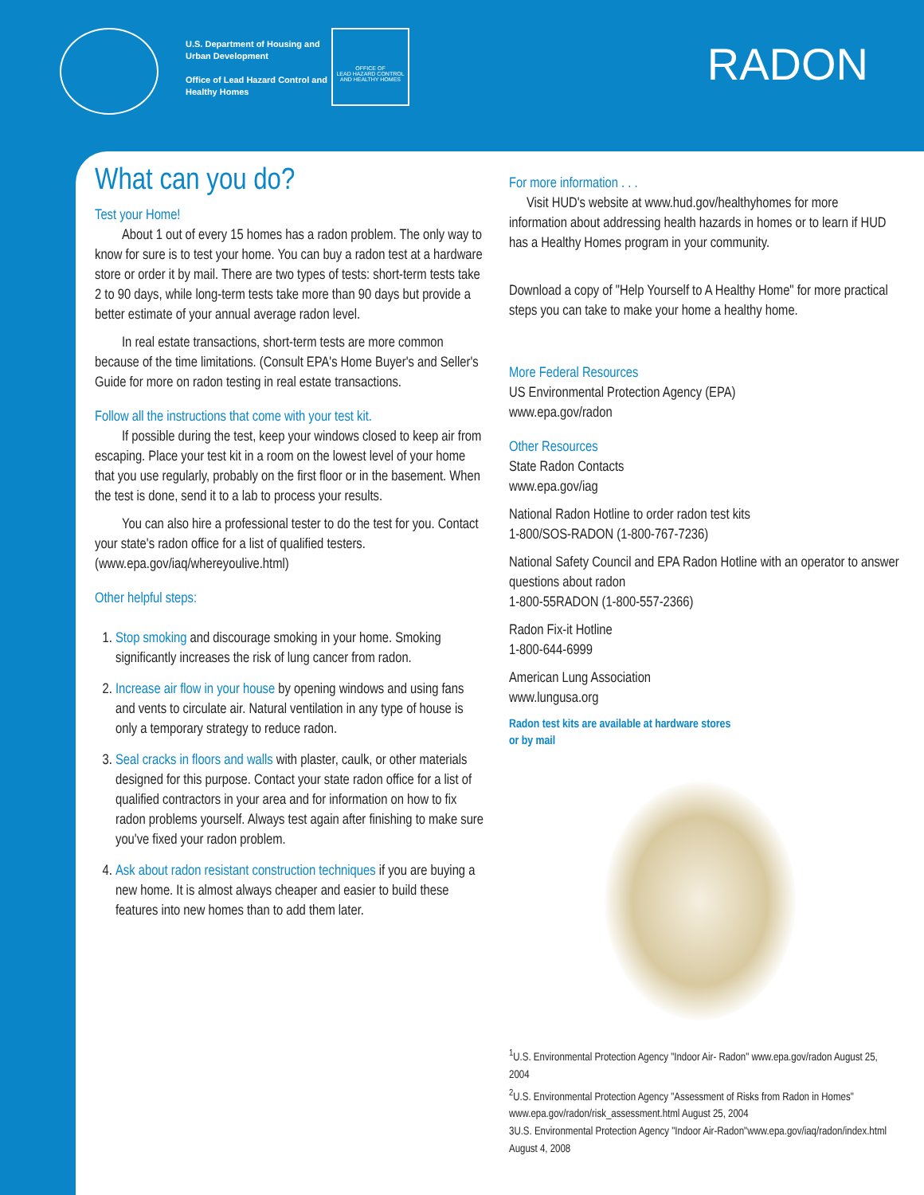U.S. Department of Housing and
Urban Development
Office of Lead Hazard Control and
Healthy Homes
OFFICE OF
LEAD HAZARD CONTROL
AND HEALTHY HOMES
RADON
What can you do?
Test your Home!
About 1 out of every 15 homes has a radon problem. The only way to know for sure is to test your home. You can buy a radon test at a hardware store or order it by mail. There are two types of tests: short-term tests take 2 to 90 days, while long-term tests take more than 90 days but provide a better estimate of your annual average radon level.
In real estate transactions, short-term tests are more common because of the time limitations. (Consult EPA's Home Buyer's and Seller's Guide for more on radon testing in real estate transactions.
Follow all the instructions that come with your test kit.
If possible during the test, keep your windows closed to keep air from escaping. Place your test kit in a room on the lowest level of your home that you use regularly, probably on the first floor or in the basement. When the test is done, send it to a lab to process your results.
You can also hire a professional tester to do the test for you. Contact your state's radon office for a list of qualified testers. (www.epa.gov/iaq/whereyoulive.html)
Other helpful steps:
1. Stop smoking and discourage smoking in your home. Smoking significantly increases the risk of lung cancer from radon.
2. Increase air flow in your house by opening windows and using fans and vents to circulate air. Natural ventilation in any type of house is only a temporary strategy to reduce radon.
3. Seal cracks in floors and walls with plaster, caulk, or other materials designed for this purpose. Contact your state radon office for a list of qualified contractors in your area and for information on how to fix radon problems yourself. Always test again after finishing to make sure you've fixed your radon problem.
4. Ask about radon resistant construction techniques if you are buying a new home. It is almost always cheaper and easier to build these features into new homes than to add them later.
For more information . . .
Visit HUD's website at www.hud.gov/healthyhomes for more information about addressing health hazards in homes or to learn if HUD has a Healthy Homes program in your community.
Download a copy of "Help Yourself to A Healthy Home" for more practical steps you can take to make your home a healthy home.
More Federal Resources
US Environmental Protection Agency (EPA)
www.epa.gov/radon
Other Resources
State Radon Contacts
www.epa.gov/iag
National Radon Hotline to order radon test kits
1-800/SOS-RADON (1-800-767-7236)
National Safety Council and EPA Radon Hotline with an operator to answer questions about radon
1-800-55RADON (1-800-557-2366)
Radon Fix-it Hotline
1-800-644-6999
American Lung Association
www.lungusa.org
Radon test kits are available at hardware stores
or by mail
<sup>1</sup> U.S. Environmental Protection Agency "Indoor Air- Radon" www.epa.gov/radon August 25, 2004
<sup>2</sup> U.S. Environmental Protection Agency "Assessment of Risks from Radon in Homes" www.epa.gov/radon/risk_assessment.html August 25, 2004
3U.S. Environmental Protection Agency "Indoor Air-Radon"www.epa.gov/iaq/radon/index.html August 4, 2008